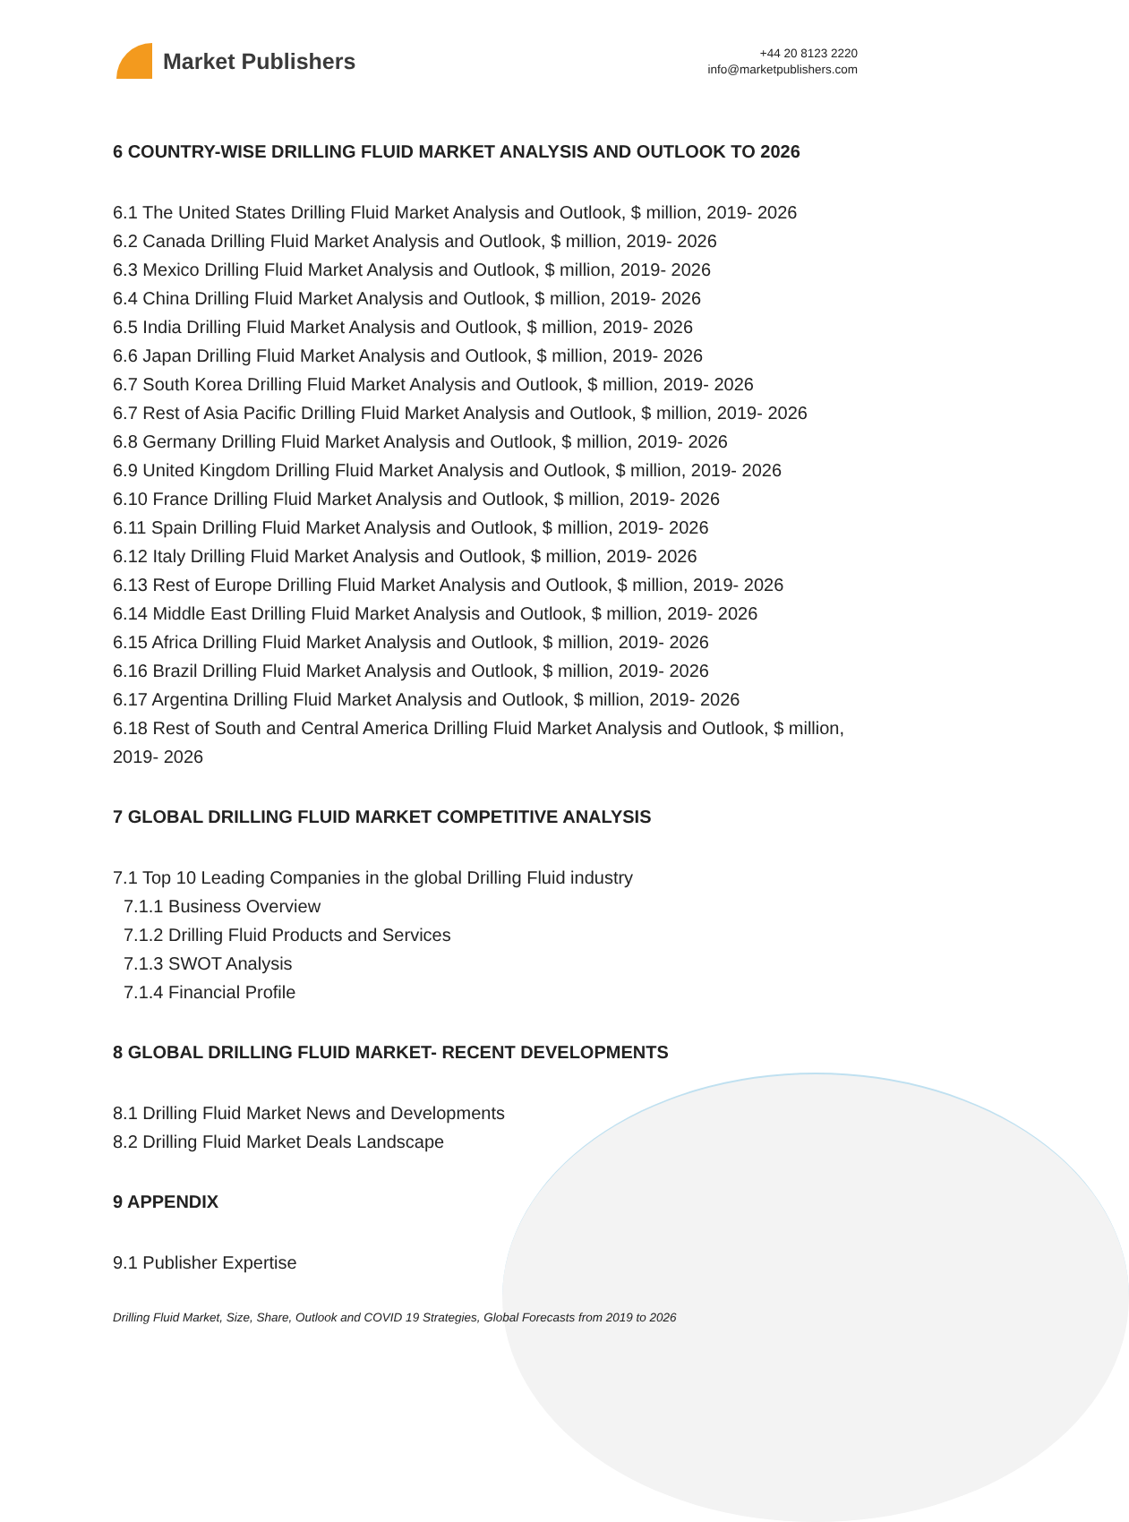Market Publishers
+44 20 8123 2220
info@marketpublishers.com
6 COUNTRY-WISE DRILLING FLUID MARKET ANALYSIS AND OUTLOOK TO 2026
6.1 The United States Drilling Fluid Market Analysis and Outlook, $ million, 2019- 2026
6.2 Canada Drilling Fluid Market Analysis and Outlook, $ million, 2019- 2026
6.3 Mexico Drilling Fluid Market Analysis and Outlook, $ million, 2019- 2026
6.4 China Drilling Fluid Market Analysis and Outlook, $ million, 2019- 2026
6.5 India Drilling Fluid Market Analysis and Outlook, $ million, 2019- 2026
6.6 Japan Drilling Fluid Market Analysis and Outlook, $ million, 2019- 2026
6.7 South Korea Drilling Fluid Market Analysis and Outlook, $ million, 2019- 2026
6.7 Rest of Asia Pacific Drilling Fluid Market Analysis and Outlook, $ million, 2019- 2026
6.8 Germany Drilling Fluid Market Analysis and Outlook, $ million, 2019- 2026
6.9 United Kingdom Drilling Fluid Market Analysis and Outlook, $ million, 2019- 2026
6.10 France Drilling Fluid Market Analysis and Outlook, $ million, 2019- 2026
6.11 Spain Drilling Fluid Market Analysis and Outlook, $ million, 2019- 2026
6.12 Italy Drilling Fluid Market Analysis and Outlook, $ million, 2019- 2026
6.13 Rest of Europe Drilling Fluid Market Analysis and Outlook, $ million, 2019- 2026
6.14 Middle East Drilling Fluid Market Analysis and Outlook, $ million, 2019- 2026
6.15 Africa Drilling Fluid Market Analysis and Outlook, $ million, 2019- 2026
6.16 Brazil Drilling Fluid Market Analysis and Outlook, $ million, 2019- 2026
6.17 Argentina Drilling Fluid Market Analysis and Outlook, $ million, 2019- 2026
6.18 Rest of South and Central America Drilling Fluid Market Analysis and Outlook, $ million, 2019- 2026
7 GLOBAL DRILLING FLUID MARKET COMPETITIVE ANALYSIS
7.1 Top 10 Leading Companies in the global Drilling Fluid industry
7.1.1 Business Overview
7.1.2 Drilling Fluid Products and Services
7.1.3 SWOT Analysis
7.1.4 Financial Profile
8 GLOBAL DRILLING FLUID MARKET- RECENT DEVELOPMENTS
8.1 Drilling Fluid Market News and Developments
8.2 Drilling Fluid Market Deals Landscape
9 APPENDIX
9.1 Publisher Expertise
Drilling Fluid Market, Size, Share, Outlook and COVID 19 Strategies, Global Forecasts from 2019 to 2026